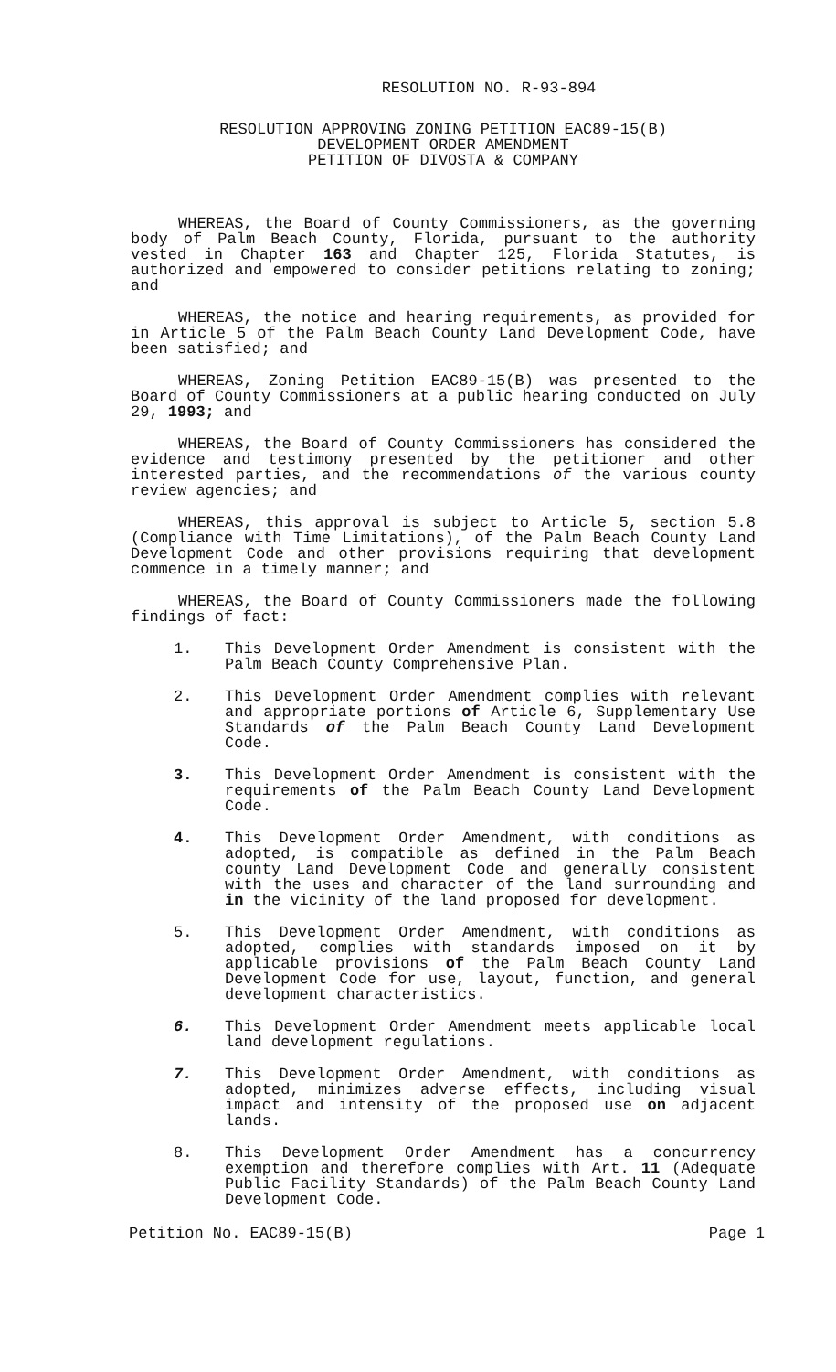RESOLUTION NO. R-93-894
RESOLUTION APPROVING ZONING PETITION EAC89-15(B)
DEVELOPMENT ORDER AMENDMENT
PETITION OF DIVOSTA & COMPANY
WHEREAS, the Board of County Commissioners, as the governing body of Palm Beach County, Florida, pursuant to the authority vested in Chapter 163 and Chapter 125, Florida Statutes, is authorized and empowered to consider petitions relating to zoning; and
WHEREAS, the notice and hearing requirements, as provided for in Article 5 of the Palm Beach County Land Development Code, have been satisfied; and
WHEREAS, Zoning Petition EAC89-15(B) was presented to the Board of County Commissioners at a public hearing conducted on July 29, 1993; and
WHEREAS, the Board of County Commissioners has considered the evidence and testimony presented by the petitioner and other interested parties, and the recommendations of the various county review agencies; and
WHEREAS, this approval is subject to Article 5, section 5.8 (Compliance with Time Limitations), of the Palm Beach County Land Development Code and other provisions requiring that development commence in a timely manner; and
WHEREAS, the Board of County Commissioners made the following findings of fact:
1. This Development Order Amendment is consistent with the Palm Beach County Comprehensive Plan.
2. This Development Order Amendment complies with relevant and appropriate portions of Article 6, Supplementary Use Standards of the Palm Beach County Land Development Code.
3. This Development Order Amendment is consistent with the requirements of the Palm Beach County Land Development Code.
4. This Development Order Amendment, with conditions as adopted, is compatible as defined in the Palm Beach county Land Development Code and generally consistent with the uses and character of the land surrounding and in the vicinity of the land proposed for development.
5. This Development Order Amendment, with conditions as adopted, complies with standards imposed on it by applicable provisions of the Palm Beach County Land Development Code for use, layout, function, and general development characteristics.
6. This Development Order Amendment meets applicable local land development regulations.
7. This Development Order Amendment, with conditions as adopted, minimizes adverse effects, including visual impact and intensity of the proposed use on adjacent lands.
8. This Development Order Amendment has a concurrency exemption and therefore complies with Art. 11 (Adequate Public Facility Standards) of the Palm Beach County Land Development Code.
Petition No. EAC89-15(B) Page 1